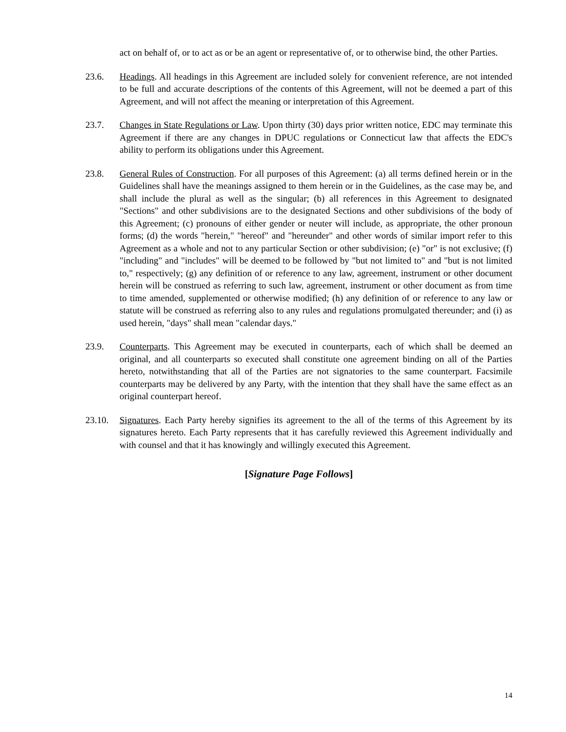act on behalf of, or to act as or be an agent or representative of, or to otherwise bind, the other Parties.
23.6. Headings. All headings in this Agreement are included solely for convenient reference, are not intended to be full and accurate descriptions of the contents of this Agreement, will not be deemed a part of this Agreement, and will not affect the meaning or interpretation of this Agreement.
23.7. Changes in State Regulations or Law. Upon thirty (30) days prior written notice, EDC may terminate this Agreement if there are any changes in DPUC regulations or Connecticut law that affects the EDC's ability to perform its obligations under this Agreement.
23.8. General Rules of Construction. For all purposes of this Agreement: (a) all terms defined herein or in the Guidelines shall have the meanings assigned to them herein or in the Guidelines, as the case may be, and shall include the plural as well as the singular; (b) all references in this Agreement to designated "Sections" and other subdivisions are to the designated Sections and other subdivisions of the body of this Agreement; (c) pronouns of either gender or neuter will include, as appropriate, the other pronoun forms; (d) the words "herein," "hereof" and "hereunder" and other words of similar import refer to this Agreement as a whole and not to any particular Section or other subdivision; (e) "or" is not exclusive; (f) "including" and "includes" will be deemed to be followed by "but not limited to" and "but is not limited to," respectively; (g) any definition of or reference to any law, agreement, instrument or other document herein will be construed as referring to such law, agreement, instrument or other document as from time to time amended, supplemented or otherwise modified; (h) any definition of or reference to any law or statute will be construed as referring also to any rules and regulations promulgated thereunder; and (i) as used herein, "days" shall mean "calendar days."
23.9. Counterparts. This Agreement may be executed in counterparts, each of which shall be deemed an original, and all counterparts so executed shall constitute one agreement binding on all of the Parties hereto, notwithstanding that all of the Parties are not signatories to the same counterpart. Facsimile counterparts may be delivered by any Party, with the intention that they shall have the same effect as an original counterpart hereof.
23.10. Signatures. Each Party hereby signifies its agreement to the all of the terms of this Agreement by its signatures hereto. Each Party represents that it has carefully reviewed this Agreement individually and with counsel and that it has knowingly and willingly executed this Agreement.
[Signature Page Follows]
14